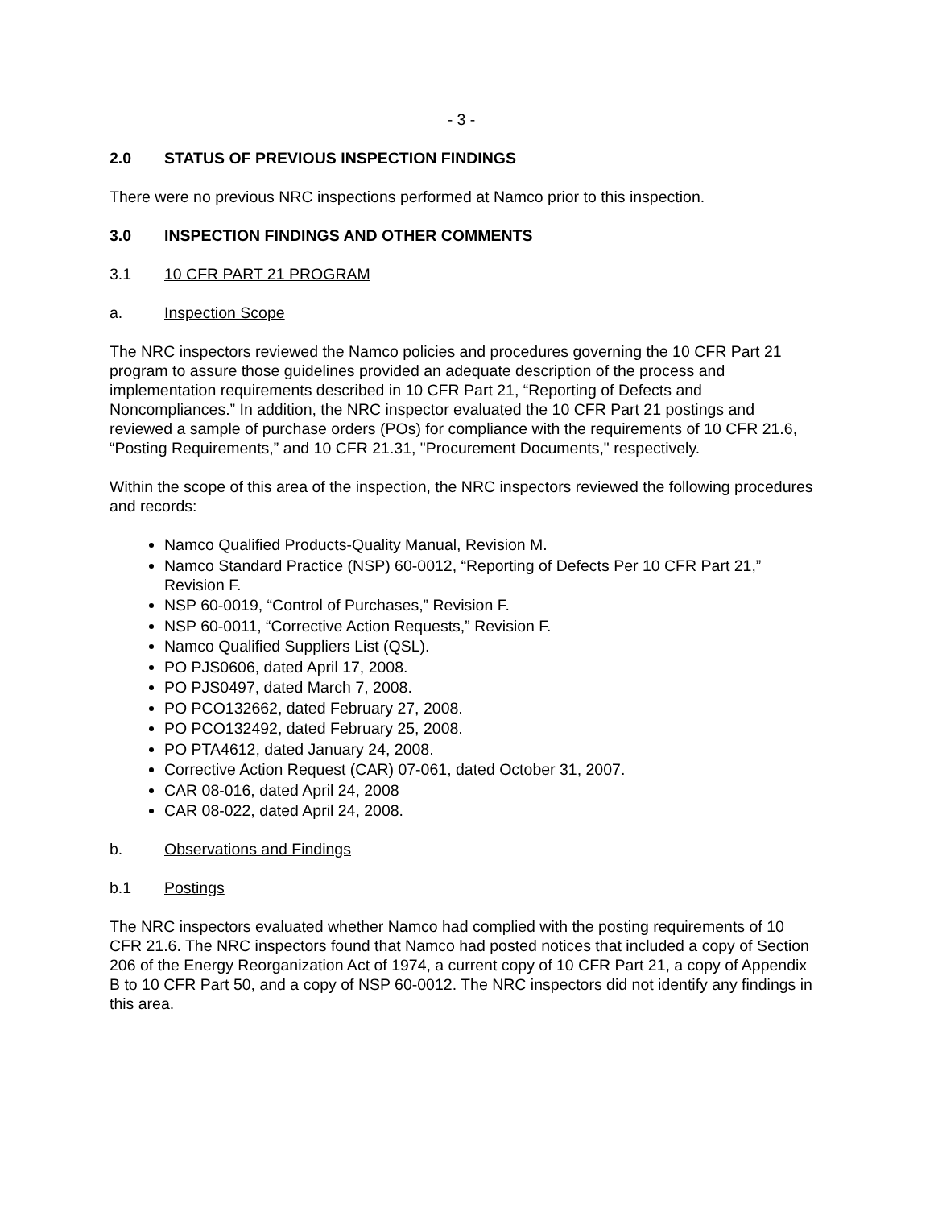- 3 -
2.0 STATUS OF PREVIOUS INSPECTION FINDINGS
There were no previous NRC inspections performed at Namco prior to this inspection.
3.0 INSPECTION FINDINGS AND OTHER COMMENTS
3.1 10 CFR PART 21 PROGRAM
a. Inspection Scope
The NRC inspectors reviewed the Namco policies and procedures governing the 10 CFR Part 21 program to assure those guidelines provided an adequate description of the process and implementation requirements described in 10 CFR Part 21, “Reporting of Defects and Noncompliances.” In addition, the NRC inspector evaluated the 10 CFR Part 21 postings and reviewed a sample of purchase orders (POs) for compliance with the requirements of 10 CFR 21.6, “Posting Requirements,” and 10 CFR 21.31, "Procurement Documents," respectively.
Within the scope of this area of the inspection, the NRC inspectors reviewed the following procedures and records:
Namco Qualified Products-Quality Manual, Revision M.
Namco Standard Practice (NSP) 60-0012, “Reporting of Defects Per 10 CFR Part 21,” Revision F.
NSP 60-0019, “Control of Purchases,” Revision F.
NSP 60-0011, “Corrective Action Requests,” Revision F.
Namco Qualified Suppliers List (QSL).
PO PJS0606, dated April 17, 2008.
PO PJS0497, dated March 7, 2008.
PO PCO132662, dated February 27, 2008.
PO PCO132492, dated February 25, 2008.
PO PTA4612, dated January 24, 2008.
Corrective Action Request (CAR) 07-061, dated October 31, 2007.
CAR 08-016, dated April 24, 2008
CAR 08-022, dated April 24, 2008.
b. Observations and Findings
b.1 Postings
The NRC inspectors evaluated whether Namco had complied with the posting requirements of 10 CFR 21.6. The NRC inspectors found that Namco had posted notices that included a copy of Section 206 of the Energy Reorganization Act of 1974, a current copy of 10 CFR Part 21, a copy of Appendix B to 10 CFR Part 50, and a copy of NSP 60-0012. The NRC inspectors did not identify any findings in this area.